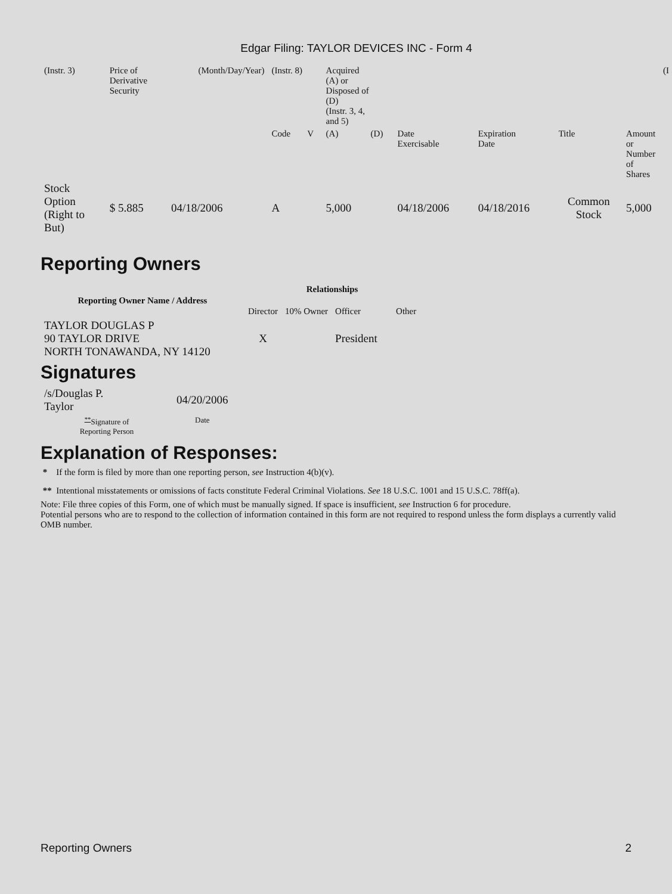Edgar Filing: TAYLOR DEVICES INC - Form 4
| (Instr. 3) | Price of Derivative Security | (Month/Day/Year) | | (Instr. 8) | | Acquired (A) or Disposed of (D) (Instr. 3, 4, and 5) | | | | | (I |
| | | | | Code | V | (A) | (D) | Date Exercisable | Expiration Date | Title | Amount or Number of Shares |
| Stock Option (Right to But) | $ 5.885 | 04/18/2006 | | A | | 5,000 | | 04/18/2006 | 04/18/2016 | Common Stock | 5,000 |
Reporting Owners
| Reporting Owner Name / Address | Relationships | | | |
| --- | --- | --- | --- | --- |
| | Director | 10% Owner | Officer | Other |
| TAYLOR DOUGLAS P 90 TAYLOR DRIVE NORTH TONAWANDA, NY 14120 | X | | President | |
Signatures
| /s/Douglas P. Taylor | 04/20/2006 |
| <sup>**</sup> Signature of Reporting Person | Date |
Explanation of Responses:
* If the form is filed by more than one reporting person, see Instruction 4(b)(v).
** Intentional misstatements or omissions of facts constitute Federal Criminal Violations. See 18 U.S.C. 1001 and 15 U.S.C. 78ff(a).
Note: File three copies of this Form, one of which must be manually signed. If space is insufficient, see Instruction 6 for procedure.
Potential persons who are to respond to the collection of information contained in this form are not required to respond unless the form displays a currently valid OMB number.
Reporting Owners 2